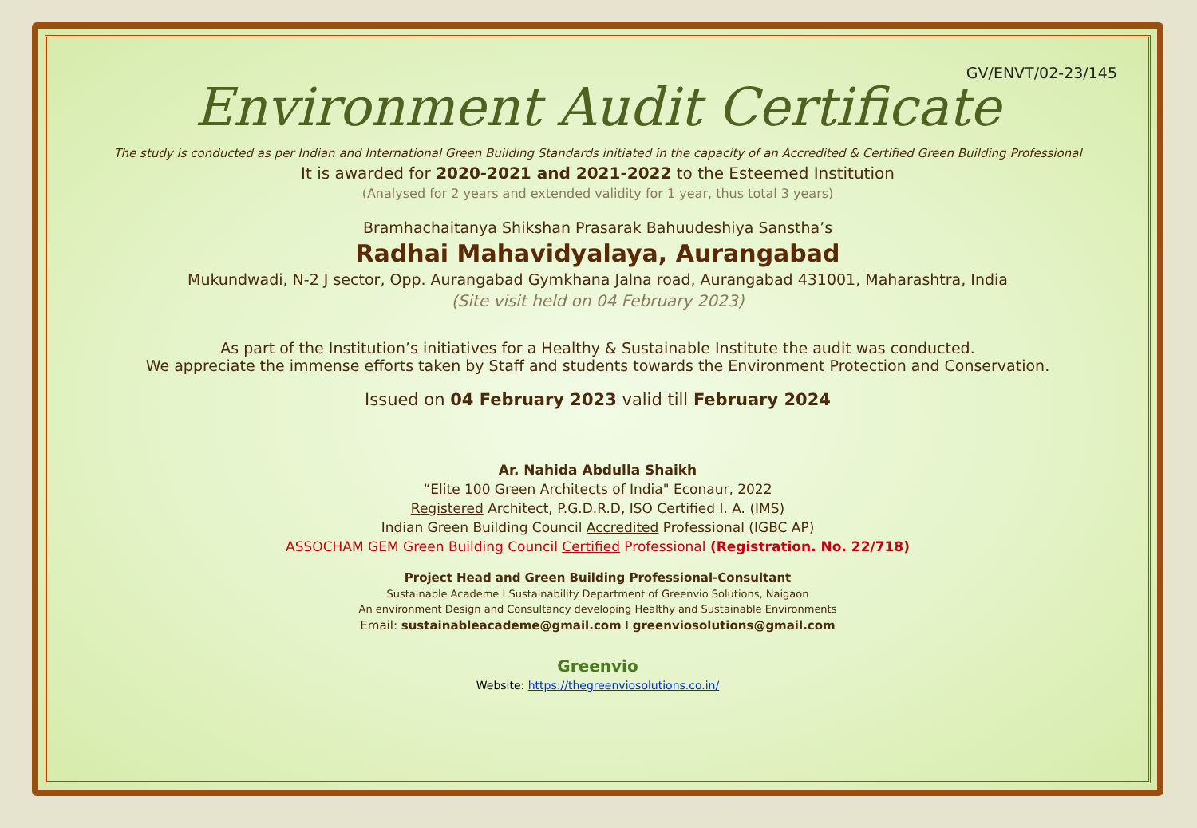GV/ENVT/02-23/145
Environment Audit Certificate
The study is conducted as per Indian and International Green Building Standards initiated in the capacity of an Accredited & Certified Green Building Professional
It is awarded for 2020-2021 and 2021-2022 to the Esteemed Institution
(Analysed for 2 years and extended validity for 1 year, thus total 3 years)
Bramhachaitanya Shikshan Prasarak Bahuudeshiya Sanstha’s
Radhai Mahavidyalaya, Aurangabad
Mukundwadi, N-2 J sector, Opp. Aurangabad Gymkhana Jalna road, Aurangabad 431001, Maharashtra, India
(Site visit held on 04 February 2023)
As part of the Institution’s initiatives for a Healthy & Sustainable Institute the audit was conducted.
We appreciate the immense efforts taken by Staff and students towards the Environment Protection and Conservation.
Issued on 04 February 2023 valid till February 2024
Ar. Nahida Abdulla Shaikh
“Elite 100 Green Architects of India" Econaur, 2022
Registered Architect, P.G.D.R.D, ISO Certified I. A. (IMS)
Indian Green Building Council Accredited Professional (IGBC AP)
ASSOCHAM GEM Green Building Council Certified Professional (Registration. No. 22/718)
Project Head and Green Building Professional-Consultant
Sustainable Academe I Sustainability Department of Greenvio Solutions, Naigaon
An environment Design and Consultancy developing Healthy and Sustainable Environments
Email: sustainableacademe@gmail.com I greenviosolutions@gmail.com
Greenvio
Website: https://thegreenviosolutions.co.in/